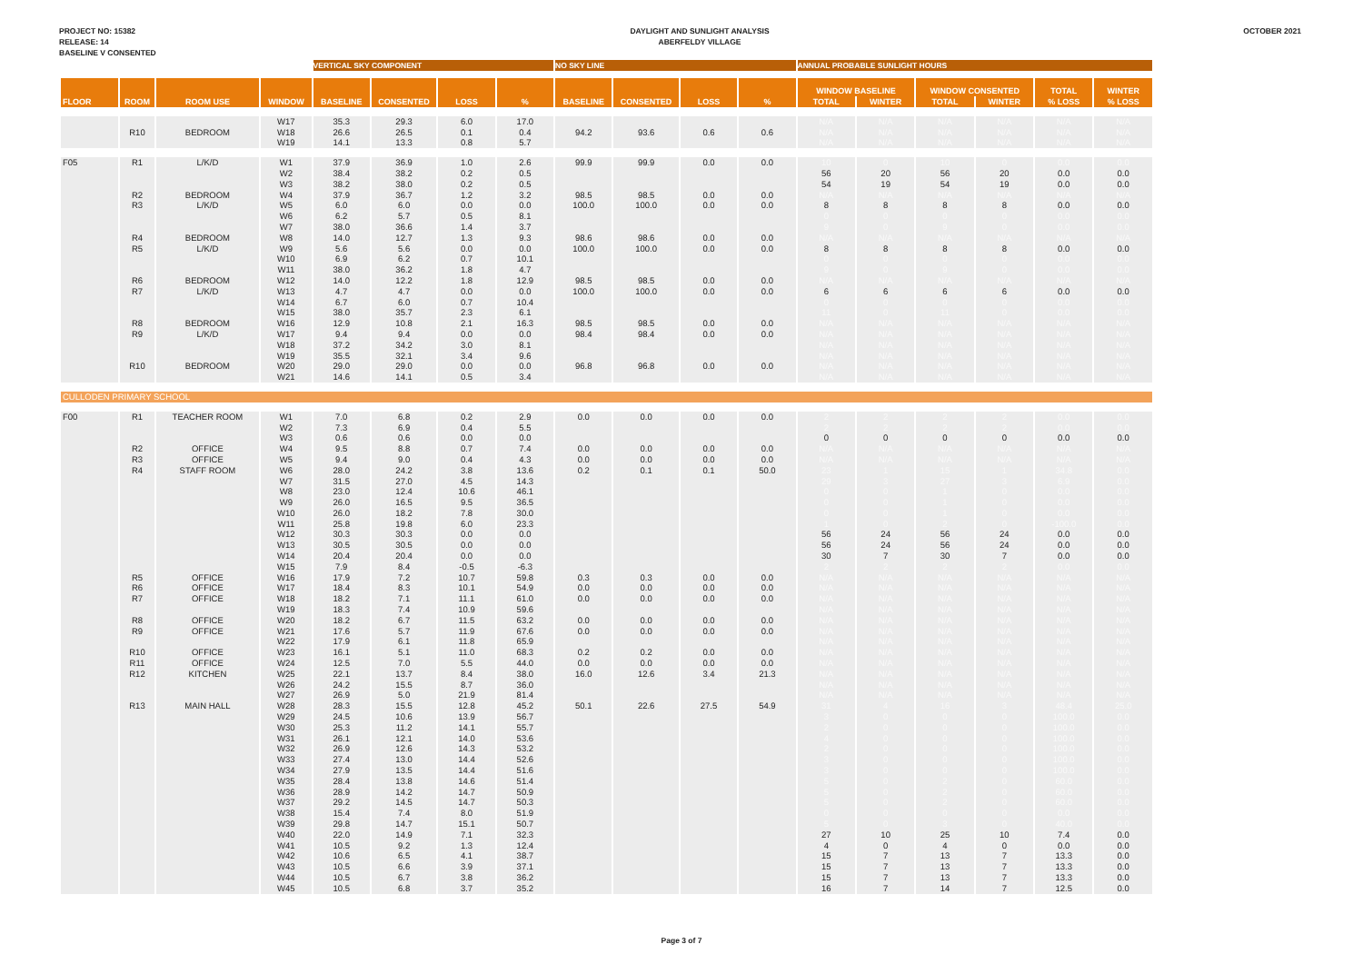PROJECT NO: 15382
RELEASE: 14
BASELINE V CONSENTED
DAYLIGHT AND SUNLIGHT ANALYSIS
ABERFELDY VILLAGE
OCTOBER 2021
| | | | | VERTICAL SKY COMPONENT | | | | NO SKY LINE | | | | ANNUAL PROBABLE SUNLIGHT HOURS | | | | | |
| --- | --- | --- | --- | --- | --- | --- | --- | --- | --- | --- | --- | --- | --- | --- | --- | --- | --- |
| FLOOR | ROOM | ROOM USE | WINDOW | BASELINE | CONSENTED | LOSS | % | BASELINE | CONSENTED | LOSS | % | WINDOW BASELINE | | WINDOW CONSENTED | | TOTAL % LOSS | WINTER % LOSS |
| | | | | | | | | | | | | TOTAL | WINTER | TOTAL | WINTER | | |
| | | | W17 | 35.3 | 29.3 | 6.0 | 17.0 | | | | | N/A | N/A | N/A | N/A | N/A | N/A |
| | R10 | BEDROOM | W18 | 26.6 | 26.5 | 0.1 | 0.4 | 94.2 | 93.6 | 0.6 | 0.6 | N/A | N/A | N/A | N/A | N/A | N/A |
| | | | W19 | 14.1 | 13.3 | 0.8 | 5.7 | | | | | N/A | N/A | N/A | N/A | N/A | N/A |
| F05 | R1 | L/K/D | W1 | 37.9 | 36.9 | 1.0 | 2.6 | 99.9 | 99.9 | 0.0 | 0.0 | 10 | 0 | 10 | 0 | 0.0 | 0.0 |
| | | | W2 | 38.4 | 38.2 | 0.2 | 0.5 | | | | | 56 | 20 | 56 | 20 | 0.0 | 0.0 |
| | | | W3 | 38.2 | 38.0 | 0.2 | 0.5 | | | | | 54 | 19 | 54 | 19 | 0.0 | 0.0 |
| | R2 | BEDROOM | W4 | 37.9 | 36.7 | 1.2 | 3.2 | 98.5 | 98.5 | 0.0 | 0.0 | N/A | N/A | N/A | N/A | N/A | N/A |
| | R3 | L/K/D | W5 | 6.0 | 6.0 | 0.0 | 0.0 | 100.0 | 100.0 | 0.0 | 0.0 | 8 | 8 | 8 | 8 | 0.0 | 0.0 |
| | | | W6 | 6.2 | 5.7 | 0.5 | 8.1 | | | | | 0 | 0 | 0 | 0 | 0.0 | 0.0 |
| | | | W7 | 38.0 | 36.6 | 1.4 | 3.7 | | | | | 9 | 0 | 9 | 0 | 0.0 | 0.0 |
| | R4 | BEDROOM | W8 | 14.0 | 12.7 | 1.3 | 9.3 | 98.6 | 98.6 | 0.0 | 0.0 | N/A | N/A | N/A | N/A | N/A | N/A |
| | R5 | L/K/D | W9 | 5.6 | 5.6 | 0.0 | 0.0 | 100.0 | 100.0 | 0.0 | 0.0 | 8 | 8 | 8 | 8 | 0.0 | 0.0 |
| | | | W10 | 6.9 | 6.2 | 0.7 | 10.1 | | | | | 0 | 0 | 0 | 0 | 0.0 | 0.0 |
| | | | W11 | 38.0 | 36.2 | 1.8 | 4.7 | | | | | 9 | 0 | 9 | 0 | 0.0 | 0.0 |
| | R6 | BEDROOM | W12 | 14.0 | 12.2 | 1.8 | 12.9 | 98.5 | 98.5 | 0.0 | 0.0 | N/A | N/A | N/A | N/A | N/A | N/A |
| | R7 | L/K/D | W13 | 4.7 | 4.7 | 0.0 | 0.0 | 100.0 | 100.0 | 0.0 | 0.0 | 6 | 6 | 6 | 6 | 0.0 | 0.0 |
| | | | W14 | 6.7 | 6.0 | 0.7 | 10.4 | | | | | 0 | 0 | 0 | 0 | 0.0 | 0.0 |
| | | | W15 | 38.0 | 35.7 | 2.3 | 6.1 | | | | | 11 | 0 | 11 | 0 | 0.0 | 0.0 |
| | R8 | BEDROOM | W16 | 12.9 | 10.8 | 2.1 | 16.3 | 98.5 | 98.5 | 0.0 | 0.0 | N/A | N/A | N/A | N/A | N/A | N/A |
| | R9 | L/K/D | W17 | 9.4 | 9.4 | 0.0 | 0.0 | 98.4 | 98.4 | 0.0 | 0.0 | N/A | N/A | N/A | N/A | N/A | N/A |
| | | | W18 | 37.2 | 34.2 | 3.0 | 8.1 | | | | | N/A | N/A | N/A | N/A | N/A | N/A |
| | | | W19 | 35.5 | 32.1 | 3.4 | 9.6 | | | | | N/A | N/A | N/A | N/A | N/A | N/A |
| | R10 | BEDROOM | W20 | 29.0 | 29.0 | 0.0 | 0.0 | 96.8 | 96.8 | 0.0 | 0.0 | N/A | N/A | N/A | N/A | N/A | N/A |
| | | | W21 | 14.6 | 14.1 | 0.5 | 3.4 | | | | | N/A | N/A | N/A | N/A | N/A | N/A |
| CULLODEN PRIMARY SCHOOL | | | | | | | | | | | | | | | | | |
| F00 | R1 | TEACHER ROOM | W1 | 7.0 | 6.8 | 0.2 | 2.9 | 0.0 | 0.0 | 0.0 | 0.0 | 2 | 2 | 2 | 2 | 0.0 | 0.0 |
| | | | W2 | 7.3 | 6.9 | 0.4 | 5.5 | | | | | 2 | 2 | 2 | 2 | 0.0 | 0.0 |
| | | | W3 | 0.6 | 0.6 | 0.0 | 0.0 | | | | | 0 | 0 | 0 | 0 | 0.0 | 0.0 |
| | R2 | OFFICE | W4 | 9.5 | 8.8 | 0.7 | 7.4 | 0.0 | 0.0 | 0.0 | 0.0 | N/A | N/A | N/A | N/A | N/A | N/A |
| | R3 | OFFICE | W5 | 9.4 | 9.0 | 0.4 | 4.3 | 0.0 | 0.0 | 0.0 | 0.0 | N/A | N/A | N/A | N/A | N/A | N/A |
| | R4 | STAFF ROOM | W6 | 28.0 | 24.2 | 3.8 | 13.6 | 0.2 | 0.1 | 0.1 | 50.0 | 23 | 1 | 15 | 1 | 34.8 | 0.0 |
| | | | W7 | 31.5 | 27.0 | 4.5 | 14.3 | | | | | 29 | 3 | 27 | 3 | 6.9 | 0.0 |
| | | | W8 | 23.0 | 12.4 | 10.6 | 46.1 | | | | | 0 | 0 | 1 | 0 | 0.0 | 0.0 |
| | | | W9 | 26.0 | 16.5 | 9.5 | 36.5 | | | | | 0 | 0 | 1 | 0 | 0.0 | 0.0 |
| | | | W10 | 26.0 | 18.2 | 7.8 | 30.0 | | | | | 0 | 0 | 1 | 0 | 0.0 | 0.0 |
| | | | W11 | 25.8 | 19.8 | 6.0 | 23.3 | | | | | 1 | 0 | 2 | 0 | -100.0 | 0.0 |
| | | | W12 | 30.3 | 30.3 | 0.0 | 0.0 | | | | | 56 | 24 | 56 | 24 | 0.0 | 0.0 |
| | | | W13 | 30.5 | 30.5 | 0.0 | 0.0 | | | | | 56 | 24 | 56 | 24 | 0.0 | 0.0 |
| | | | W14 | 20.4 | 20.4 | 0.0 | 0.0 | | | | | 30 | 7 | 30 | 7 | 0.0 | 0.0 |
| | | | W15 | 7.9 | 8.4 | -0.5 | -6.3 | | | | | 2 | 2 | 2 | 2 | 0.0 | 0.0 |
| | R5 | OFFICE | W16 | 17.9 | 7.2 | 10.7 | 59.8 | 0.3 | 0.3 | 0.0 | 0.0 | N/A | N/A | N/A | N/A | N/A | N/A |
| | R6 | OFFICE | W17 | 18.4 | 8.3 | 10.1 | 54.9 | 0.0 | 0.0 | 0.0 | 0.0 | N/A | N/A | N/A | N/A | N/A | N/A |
| | R7 | OFFICE | W18 | 18.2 | 7.1 | 11.1 | 61.0 | 0.0 | 0.0 | 0.0 | 0.0 | N/A | N/A | N/A | N/A | N/A | N/A |
| | | | W19 | 18.3 | 7.4 | 10.9 | 59.6 | | | | | N/A | N/A | N/A | N/A | N/A | N/A |
| | R8 | OFFICE | W20 | 18.2 | 6.7 | 11.5 | 63.2 | 0.0 | 0.0 | 0.0 | 0.0 | N/A | N/A | N/A | N/A | N/A | N/A |
| | R9 | OFFICE | W21 | 17.6 | 5.7 | 11.9 | 67.6 | 0.0 | 0.0 | 0.0 | 0.0 | N/A | N/A | N/A | N/A | N/A | N/A |
| | | | W22 | 17.9 | 6.1 | 11.8 | 65.9 | | | | | N/A | N/A | N/A | N/A | N/A | N/A |
| | R10 | OFFICE | W23 | 16.1 | 5.1 | 11.0 | 68.3 | 0.2 | 0.2 | 0.0 | 0.0 | N/A | N/A | N/A | N/A | N/A | N/A |
| | R11 | OFFICE | W24 | 12.5 | 7.0 | 5.5 | 44.0 | 0.0 | 0.0 | 0.0 | 0.0 | N/A | N/A | N/A | N/A | N/A | N/A |
| | R12 | KITCHEN | W25 | 22.1 | 13.7 | 8.4 | 38.0 | 16.0 | 12.6 | 3.4 | 21.3 | N/A | N/A | N/A | N/A | N/A | N/A |
| | | | W26 | 24.2 | 15.5 | 8.7 | 36.0 | | | | | N/A | N/A | N/A | N/A | N/A | N/A |
| | | | W27 | 26.9 | 5.0 | 21.9 | 81.4 | | | | | N/A | N/A | N/A | N/A | N/A | N/A |
| | R13 | MAIN HALL | W28 | 28.3 | 15.5 | 12.8 | 45.2 | 50.1 | 22.6 | 27.5 | 54.9 | 31 | 4 | 16 | 3 | 48.4 | 25.0 |
| | | | W29 | 24.5 | 10.6 | 13.9 | 56.7 | | | | | 3 | 0 | 0 | 0 | 100.0 | 0.0 |
| | | | W30 | 25.3 | 11.2 | 14.1 | 55.7 | | | | | 2 | 0 | 0 | 0 | 100.0 | 0.0 |
| | | | W31 | 26.1 | 12.1 | 14.0 | 53.6 | | | | | 4 | 0 | 0 | 0 | 100.0 | 0.0 |
| | | | W32 | 26.9 | 12.6 | 14.3 | 53.2 | | | | | 2 | 0 | 0 | 0 | 100.0 | 0.0 |
| | | | W33 | 27.4 | 13.0 | 14.4 | 52.6 | | | | | 3 | 0 | 0 | 0 | 100.0 | 0.0 |
| | | | W34 | 27.9 | 13.5 | 14.4 | 51.6 | | | | | 3 | 0 | 0 | 0 | 100.0 | 0.0 |
| | | | W35 | 28.4 | 13.8 | 14.6 | 51.4 | | | | | 5 | 0 | 2 | 0 | 60.0 | 0.0 |
| | | | W36 | 28.9 | 14.2 | 14.7 | 50.9 | | | | | 5 | 0 | 2 | 0 | 60.0 | 0.0 |
| | | | W37 | 29.2 | 14.5 | 14.7 | 50.3 | | | | | 5 | 0 | 2 | 0 | 60.0 | 0.0 |
| | | | W38 | 15.4 | 7.4 | 8.0 | 51.9 | | | | | 0 | 0 | 0 | 0 | 0.0 | 0.0 |
| | | | W39 | 29.8 | 14.7 | 15.1 | 50.7 | | | | | 5 | 0 | 3 | 0 | 40.0 | 0.0 |
| | | | W40 | 22.0 | 14.9 | 7.1 | 32.3 | | | | | 27 | 10 | 25 | 10 | 7.4 | 0.0 |
| | | | W41 | 10.5 | 9.2 | 1.3 | 12.4 | | | | | 4 | 0 | 4 | 0 | 0.0 | 0.0 |
| | | | W42 | 10.6 | 6.5 | 4.1 | 38.7 | | | | | 15 | 7 | 13 | 7 | 13.3 | 0.0 |
| | | | W43 | 10.5 | 6.6 | 3.9 | 37.1 | | | | | 15 | 7 | 13 | 7 | 13.3 | 0.0 |
| | | | W44 | 10.5 | 6.7 | 3.8 | 36.2 | | | | | 15 | 7 | 13 | 7 | 13.3 | 0.0 |
| | | | W45 | 10.5 | 6.8 | 3.7 | 35.2 | | | | | 16 | 7 | 14 | 7 | 12.5 | 0.0 |
Page 3 of 7